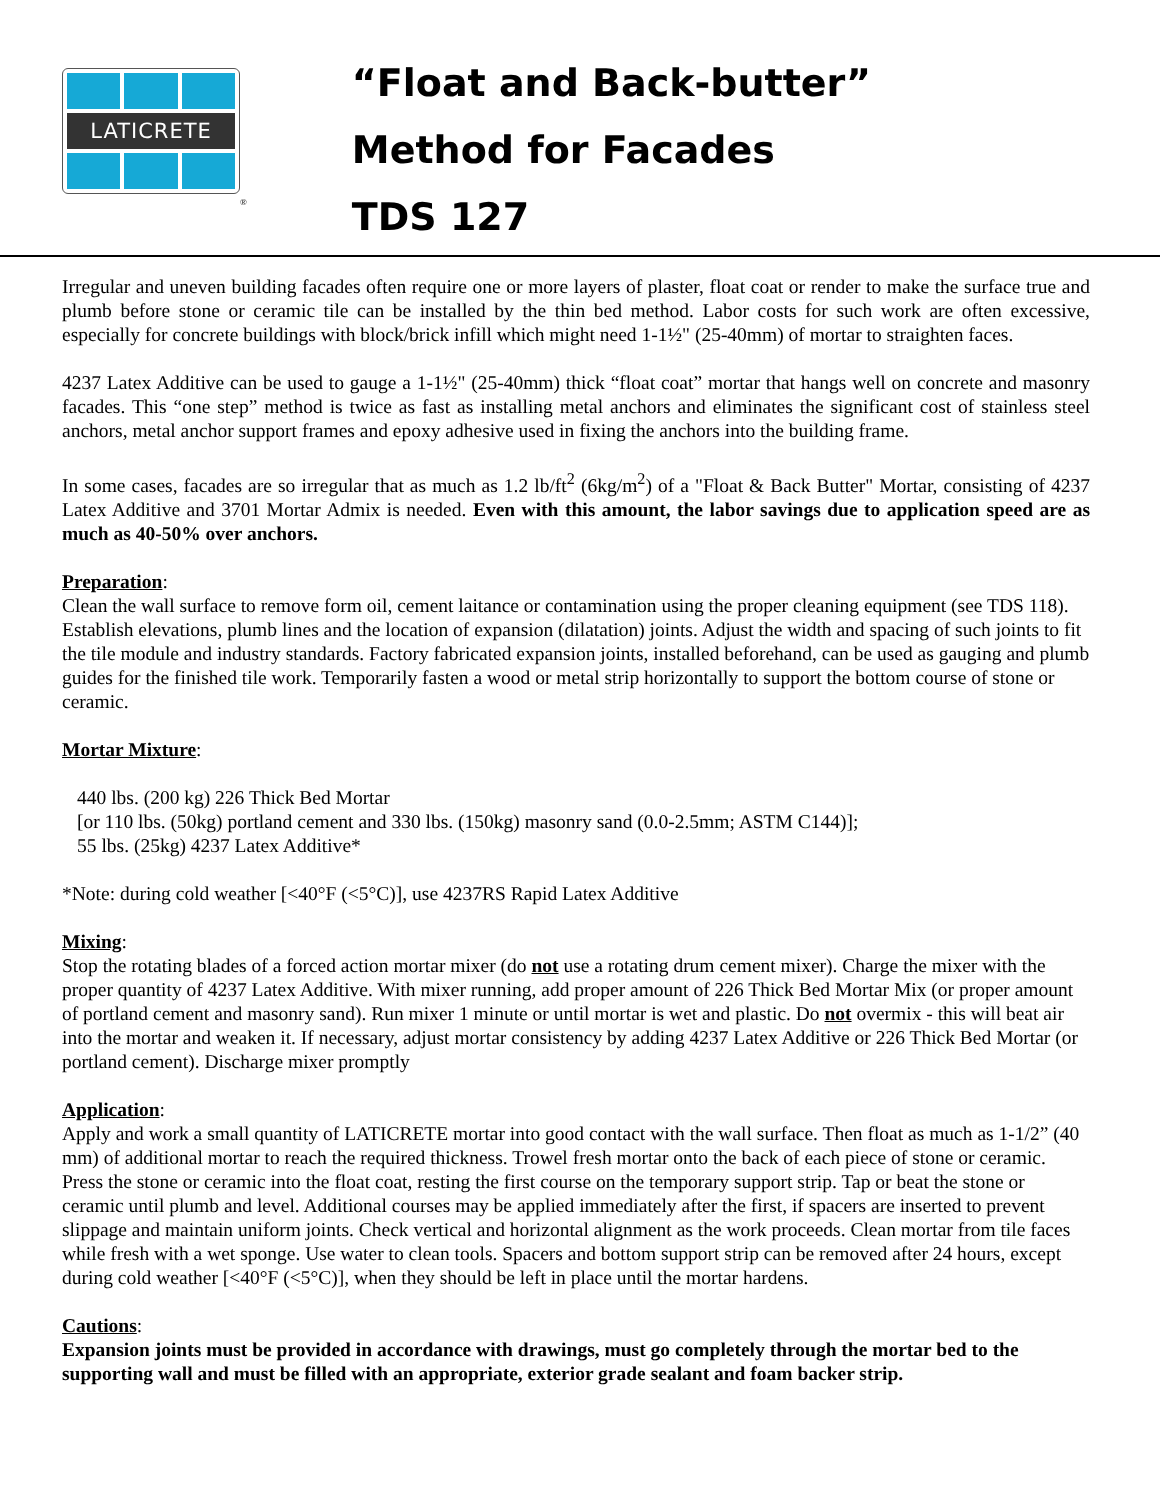LATICRETE
®
“Float and Back-butter”
Method for Facades
TDS 127
Irregular and uneven building facades often require one or more layers of plaster, float coat or render to make the surface true and plumb before stone or ceramic tile can be installed by the thin bed method. Labor costs for such work are often excessive, especially for concrete buildings with block/brick infill which might need 1-1½" (25-40mm) of mortar to straighten faces.
4237 Latex Additive can be used to gauge a 1-1½" (25-40mm) thick “float coat” mortar that hangs well on concrete and masonry facades. This “one step” method is twice as fast as installing metal anchors and eliminates the significant cost of stainless steel anchors, metal anchor support frames and epoxy adhesive used in fixing the anchors into the building frame.
In some cases, facades are so irregular that as much as 1.2 lb/ft<sup>2</sup> (6kg/m<sup>2</sup>) of a "Float & Back Butter" Mortar, consisting of 4237 Latex Additive and 3701 Mortar Admix is needed. Even with this amount, the labor savings due to application speed are as much as 40-50% over anchors.
Preparation:
Clean the wall surface to remove form oil, cement laitance or contamination using the proper cleaning equipment (see TDS 118). Establish elevations, plumb lines and the location of expansion (dilatation) joints. Adjust the width and spacing of such joints to fit the tile module and industry standards. Factory fabricated expansion joints, installed beforehand, can be used as gauging and plumb guides for the finished tile work. Temporarily fasten a wood or metal strip horizontally to support the bottom course of stone or ceramic.
Mortar Mixture:
440 lbs. (200 kg) 226 Thick Bed Mortar
[or 110 lbs. (50kg) portland cement and 330 lbs. (150kg) masonry sand (0.0-2.5mm; ASTM C144)];
55 lbs. (25kg) 4237 Latex Additive*
*Note: during cold weather [<40°F (<5°C)], use 4237RS Rapid Latex Additive
Mixing:
Stop the rotating blades of a forced action mortar mixer (do not use a rotating drum cement mixer). Charge the mixer with the proper quantity of 4237 Latex Additive. With mixer running, add proper amount of 226 Thick Bed Mortar Mix (or proper amount of portland cement and masonry sand). Run mixer 1 minute or until mortar is wet and plastic. Do not overmix - this will beat air into the mortar and weaken it. If necessary, adjust mortar consistency by adding 4237 Latex Additive or 226 Thick Bed Mortar (or portland cement). Discharge mixer promptly
Application:
Apply and work a small quantity of LATICRETE mortar into good contact with the wall surface. Then float as much as 1-1/2” (40 mm) of additional mortar to reach the required thickness. Trowel fresh mortar onto the back of each piece of stone or ceramic. Press the stone or ceramic into the float coat, resting the first course on the temporary support strip. Tap or beat the stone or ceramic until plumb and level. Additional courses may be applied immediately after the first, if spacers are inserted to prevent slippage and maintain uniform joints. Check vertical and horizontal alignment as the work proceeds. Clean mortar from tile faces while fresh with a wet sponge. Use water to clean tools. Spacers and bottom support strip can be removed after 24 hours, except during cold weather [<40°F (<5°C)], when they should be left in place until the mortar hardens.
Cautions:
Expansion joints must be provided in accordance with drawings, must go completely through the mortar bed to the supporting wall and must be filled with an appropriate, exterior grade sealant and foam backer strip.